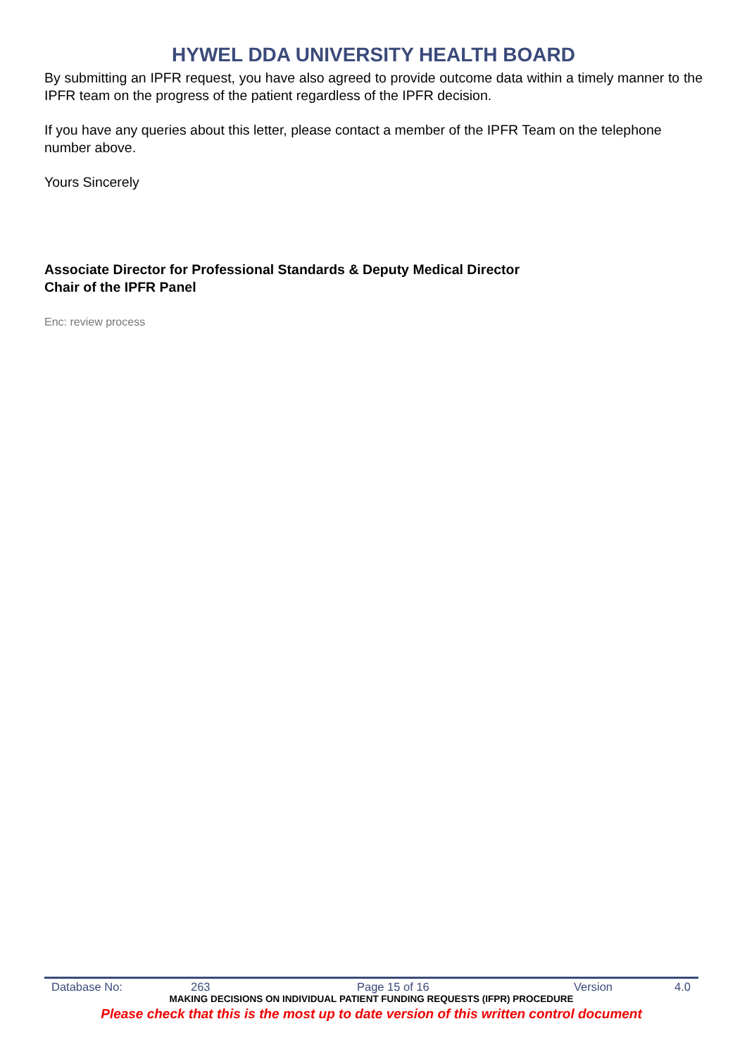HYWEL DDA UNIVERSITY HEALTH BOARD
By submitting an IPFR request, you have also agreed to provide outcome data within a timely manner to the IPFR team on the progress of the patient regardless of the IPFR decision.
If you have any queries about this letter, please contact a member of the IPFR Team on the telephone number above.
Yours Sincerely
Associate Director for Professional Standards & Deputy Medical Director
Chair of the IPFR Panel
Enc: review process
Database No: 263 Page 15 of 16 Version 4.0
MAKING DECISIONS ON INDIVIDUAL PATIENT FUNDING REQUESTS (IFPR) PROCEDURE
Please check that this is the most up to date version of this written control document